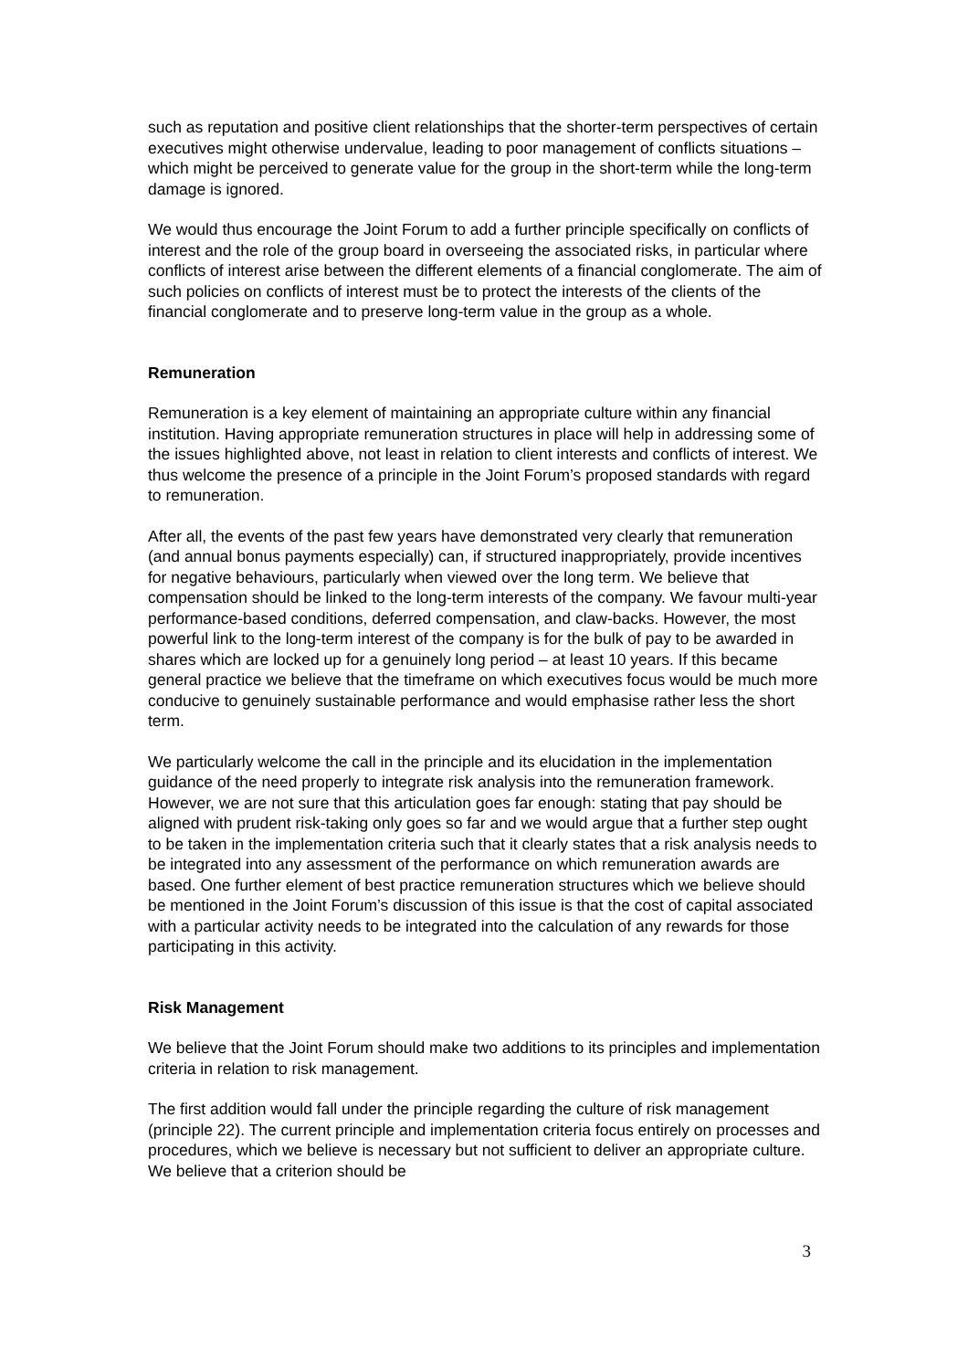such as reputation and positive client relationships that the shorter-term perspectives of certain executives might otherwise undervalue, leading to poor management of conflicts situations – which might be perceived to generate value for the group in the short-term while the long-term damage is ignored.
We would thus encourage the Joint Forum to add a further principle specifically on conflicts of interest and the role of the group board in overseeing the associated risks, in particular where conflicts of interest arise between the different elements of a financial conglomerate. The aim of such policies on conflicts of interest must be to protect the interests of the clients of the financial conglomerate and to preserve long-term value in the group as a whole.
Remuneration
Remuneration is a key element of maintaining an appropriate culture within any financial institution. Having appropriate remuneration structures in place will help in addressing some of the issues highlighted above, not least in relation to client interests and conflicts of interest. We thus welcome the presence of a principle in the Joint Forum’s proposed standards with regard to remuneration.
After all, the events of the past few years have demonstrated very clearly that remuneration (and annual bonus payments especially) can, if structured inappropriately, provide incentives for negative behaviours, particularly when viewed over the long term. We believe that compensation should be linked to the long-term interests of the company. We favour multi-year performance-based conditions, deferred compensation, and claw-backs. However, the most powerful link to the long-term interest of the company is for the bulk of pay to be awarded in shares which are locked up for a genuinely long period – at least 10 years. If this became general practice we believe that the timeframe on which executives focus would be much more conducive to genuinely sustainable performance and would emphasise rather less the short term.
We particularly welcome the call in the principle and its elucidation in the implementation guidance of the need properly to integrate risk analysis into the remuneration framework. However, we are not sure that this articulation goes far enough: stating that pay should be aligned with prudent risk-taking only goes so far and we would argue that a further step ought to be taken in the implementation criteria such that it clearly states that a risk analysis needs to be integrated into any assessment of the performance on which remuneration awards are based. One further element of best practice remuneration structures which we believe should be mentioned in the Joint Forum’s discussion of this issue is that the cost of capital associated with a particular activity needs to be integrated into the calculation of any rewards for those participating in this activity.
Risk Management
We believe that the Joint Forum should make two additions to its principles and implementation criteria in relation to risk management.
The first addition would fall under the principle regarding the culture of risk management (principle 22). The current principle and implementation criteria focus entirely on processes and procedures, which we believe is necessary but not sufficient to deliver an appropriate culture. We believe that a criterion should be
3